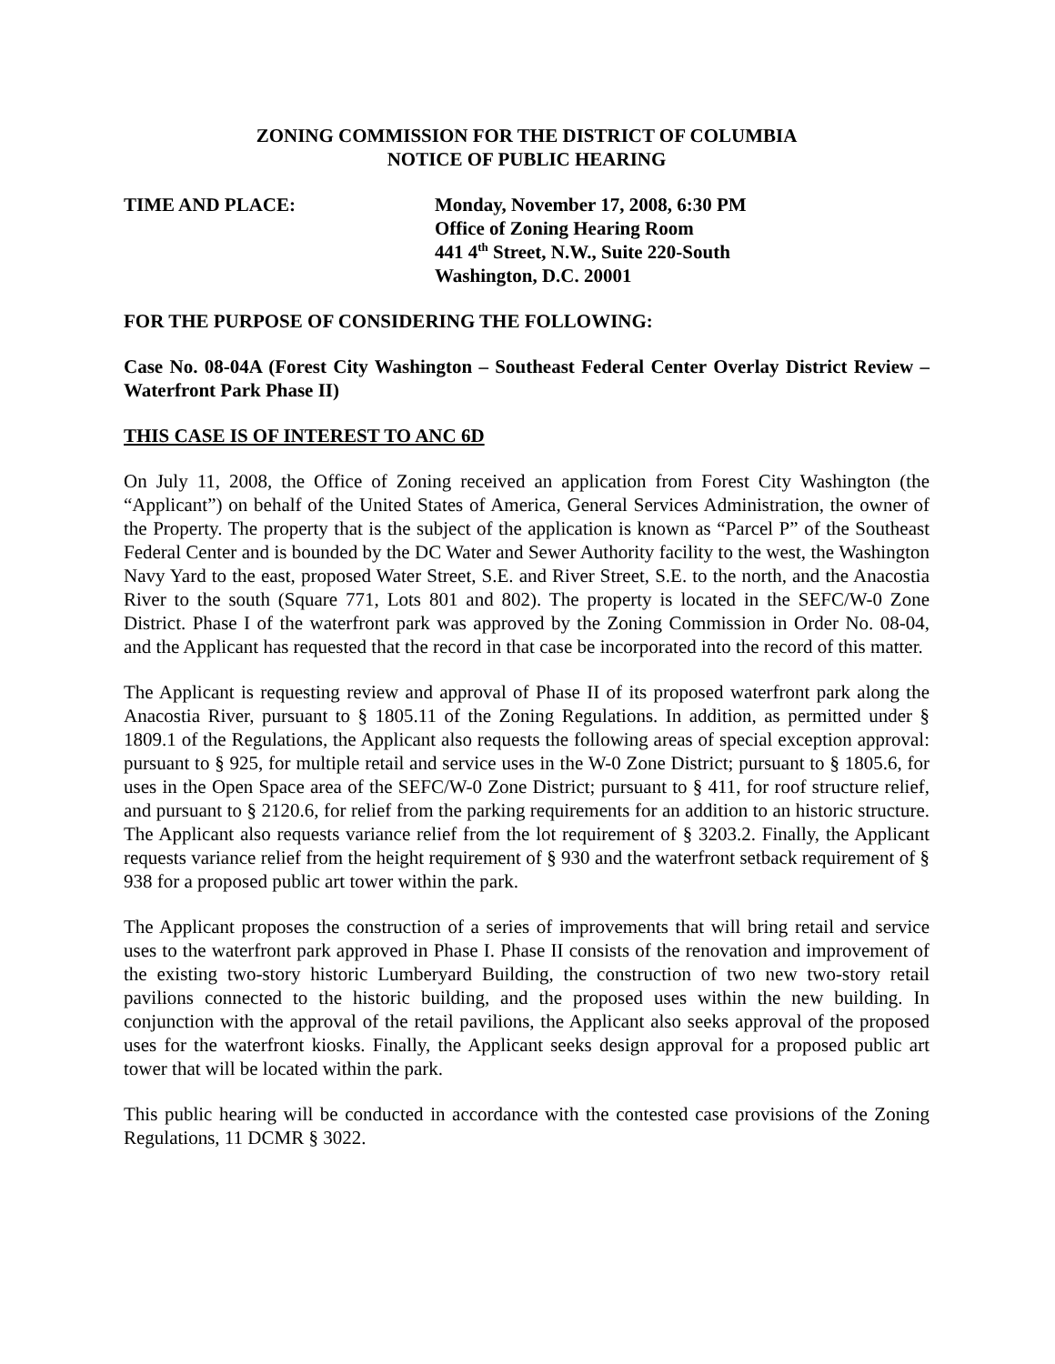ZONING COMMISSION FOR THE DISTRICT OF COLUMBIA
NOTICE OF PUBLIC HEARING
TIME AND PLACE: Monday, November 17, 2008, 6:30 PM
Office of Zoning Hearing Room
441 4<sup>th</sup> Street, N.W., Suite 220-South
Washington, D.C. 20001
FOR THE PURPOSE OF CONSIDERING THE FOLLOWING:
Case No. 08-04A (Forest City Washington – Southeast Federal Center Overlay District Review – Waterfront Park Phase II)
THIS CASE IS OF INTEREST TO ANC 6D
On July 11, 2008, the Office of Zoning received an application from Forest City Washington (the “Applicant”) on behalf of the United States of America, General Services Administration, the owner of the Property. The property that is the subject of the application is known as “Parcel P” of the Southeast Federal Center and is bounded by the DC Water and Sewer Authority facility to the west, the Washington Navy Yard to the east, proposed Water Street, S.E. and River Street, S.E. to the north, and the Anacostia River to the south (Square 771, Lots 801 and 802). The property is located in the SEFC/W-0 Zone District. Phase I of the waterfront park was approved by the Zoning Commission in Order No. 08-04, and the Applicant has requested that the record in that case be incorporated into the record of this matter.
The Applicant is requesting review and approval of Phase II of its proposed waterfront park along the Anacostia River, pursuant to § 1805.11 of the Zoning Regulations. In addition, as permitted under § 1809.1 of the Regulations, the Applicant also requests the following areas of special exception approval: pursuant to § 925, for multiple retail and service uses in the W-0 Zone District; pursuant to § 1805.6, for uses in the Open Space area of the SEFC/W-0 Zone District; pursuant to § 411, for roof structure relief, and pursuant to § 2120.6, for relief from the parking requirements for an addition to an historic structure. The Applicant also requests variance relief from the lot requirement of § 3203.2. Finally, the Applicant requests variance relief from the height requirement of § 930 and the waterfront setback requirement of § 938 for a proposed public art tower within the park.
The Applicant proposes the construction of a series of improvements that will bring retail and service uses to the waterfront park approved in Phase I. Phase II consists of the renovation and improvement of the existing two-story historic Lumberyard Building, the construction of two new two-story retail pavilions connected to the historic building, and the proposed uses within the new building. In conjunction with the approval of the retail pavilions, the Applicant also seeks approval of the proposed uses for the waterfront kiosks. Finally, the Applicant seeks design approval for a proposed public art tower that will be located within the park.
This public hearing will be conducted in accordance with the contested case provisions of the Zoning Regulations, 11 DCMR § 3022.